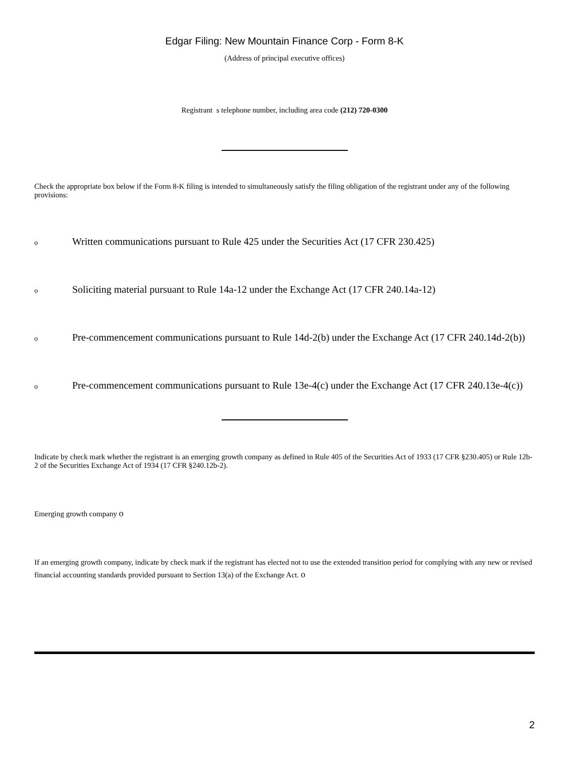Edgar Filing: New Mountain Finance Corp - Form 8-K
(Address of principal executive offices)
Registrant s telephone number, including area code (212) 720-0300
Check the appropriate box below if the Form 8-K filing is intended to simultaneously satisfy the filing obligation of the registrant under any of the following provisions:
o Written communications pursuant to Rule 425 under the Securities Act (17 CFR 230.425)
o Soliciting material pursuant to Rule 14a-12 under the Exchange Act (17 CFR 240.14a-12)
o Pre-commencement communications pursuant to Rule 14d-2(b) under the Exchange Act (17 CFR 240.14d-2(b))
o Pre-commencement communications pursuant to Rule 13e-4(c) under the Exchange Act (17 CFR 240.13e-4(c))
Indicate by check mark whether the registrant is an emerging growth company as defined in Rule 405 of the Securities Act of 1933 (17 CFR §230.405) or Rule 12b-2 of the Securities Exchange Act of 1934 (17 CFR §240.12b-2).
Emerging growth company o
If an emerging growth company, indicate by check mark if the registrant has elected not to use the extended transition period for complying with any new or revised financial accounting standards provided pursuant to Section 13(a) of the Exchange Act. o
2